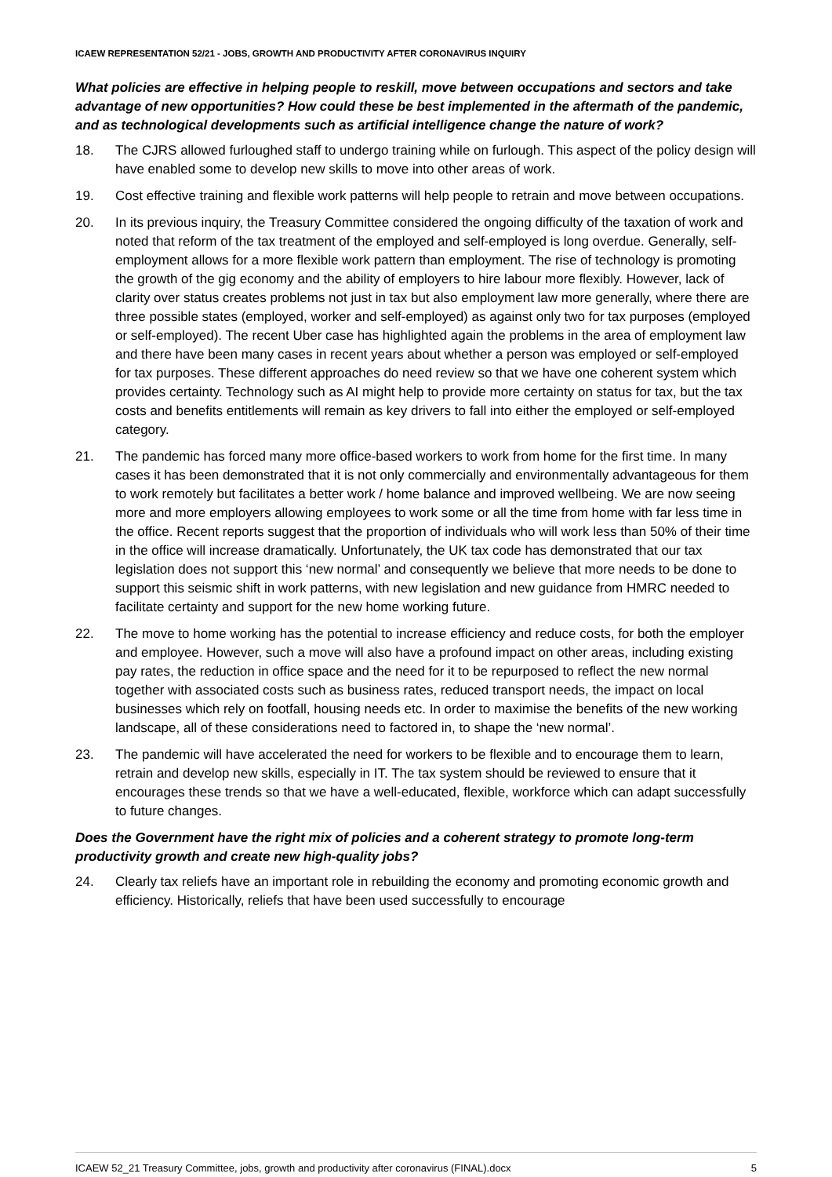ICAEW REPRESENTATION 52/21 - JOBS, GROWTH AND PRODUCTIVITY AFTER CORONAVIRUS INQUIRY
What policies are effective in helping people to reskill, move between occupations and sectors and take advantage of new opportunities? How could these be best implemented in the aftermath of the pandemic, and as technological developments such as artificial intelligence change the nature of work?
18. The CJRS allowed furloughed staff to undergo training while on furlough. This aspect of the policy design will have enabled some to develop new skills to move into other areas of work.
19. Cost effective training and flexible work patterns will help people to retrain and move between occupations.
20. In its previous inquiry, the Treasury Committee considered the ongoing difficulty of the taxation of work and noted that reform of the tax treatment of the employed and self-employed is long overdue. Generally, self-employment allows for a more flexible work pattern than employment. The rise of technology is promoting the growth of the gig economy and the ability of employers to hire labour more flexibly. However, lack of clarity over status creates problems not just in tax but also employment law more generally, where there are three possible states (employed, worker and self-employed) as against only two for tax purposes (employed or self-employed). The recent Uber case has highlighted again the problems in the area of employment law and there have been many cases in recent years about whether a person was employed or self-employed for tax purposes. These different approaches do need review so that we have one coherent system which provides certainty. Technology such as AI might help to provide more certainty on status for tax, but the tax costs and benefits entitlements will remain as key drivers to fall into either the employed or self-employed category.
21. The pandemic has forced many more office-based workers to work from home for the first time. In many cases it has been demonstrated that it is not only commercially and environmentally advantageous for them to work remotely but facilitates a better work / home balance and improved wellbeing. We are now seeing more and more employers allowing employees to work some or all the time from home with far less time in the office. Recent reports suggest that the proportion of individuals who will work less than 50% of their time in the office will increase dramatically. Unfortunately, the UK tax code has demonstrated that our tax legislation does not support this ‘new normal’ and consequently we believe that more needs to be done to support this seismic shift in work patterns, with new legislation and new guidance from HMRC needed to facilitate certainty and support for the new home working future.
22. The move to home working has the potential to increase efficiency and reduce costs, for both the employer and employee. However, such a move will also have a profound impact on other areas, including existing pay rates, the reduction in office space and the need for it to be repurposed to reflect the new normal together with associated costs such as business rates, reduced transport needs, the impact on local businesses which rely on footfall, housing needs etc. In order to maximise the benefits of the new working landscape, all of these considerations need to factored in, to shape the ‘new normal’.
23. The pandemic will have accelerated the need for workers to be flexible and to encourage them to learn, retrain and develop new skills, especially in IT. The tax system should be reviewed to ensure that it encourages these trends so that we have a well-educated, flexible, workforce which can adapt successfully to future changes.
Does the Government have the right mix of policies and a coherent strategy to promote long-term productivity growth and create new high-quality jobs?
24. Clearly tax reliefs have an important role in rebuilding the economy and promoting economic growth and efficiency. Historically, reliefs that have been used successfully to encourage
ICAEW 52_21 Treasury Committee, jobs, growth and productivity after coronavirus (FINAL).docx 5